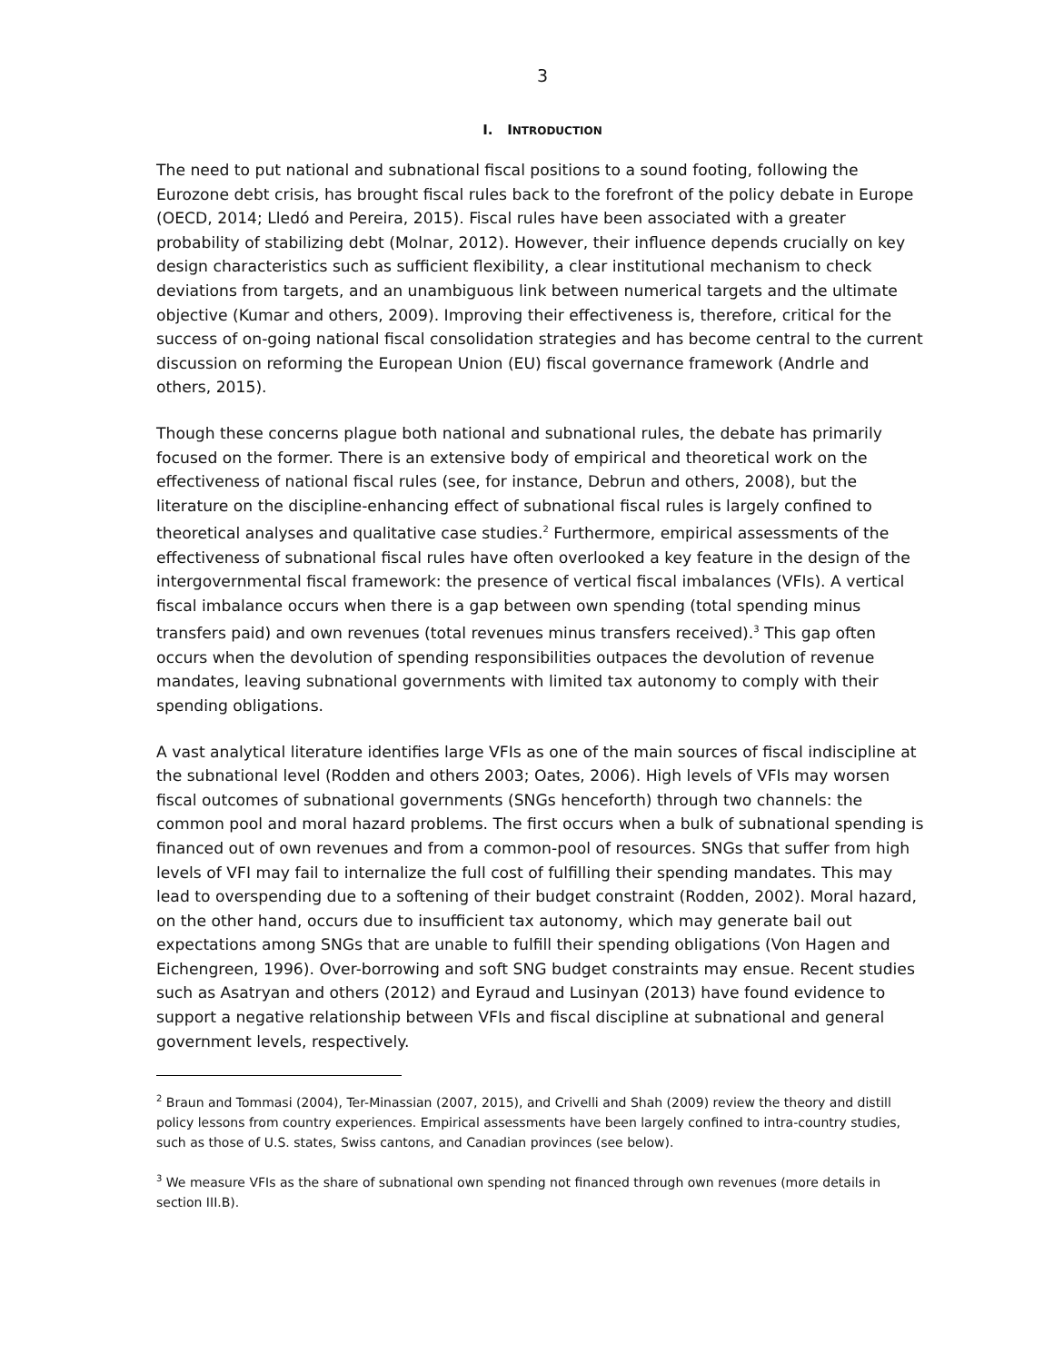3
I. INTRODUCTION
The need to put national and subnational fiscal positions to a sound footing, following the Eurozone debt crisis, has brought fiscal rules back to the forefront of the policy debate in Europe (OECD, 2014; Lledó and Pereira, 2015). Fiscal rules have been associated with a greater probability of stabilizing debt (Molnar, 2012). However, their influence depends crucially on key design characteristics such as sufficient flexibility, a clear institutional mechanism to check deviations from targets, and an unambiguous link between numerical targets and the ultimate objective (Kumar and others, 2009). Improving their effectiveness is, therefore, critical for the success of on-going national fiscal consolidation strategies and has become central to the current discussion on reforming the European Union (EU) fiscal governance framework (Andrle and others, 2015).
Though these concerns plague both national and subnational rules, the debate has primarily focused on the former. There is an extensive body of empirical and theoretical work on the effectiveness of national fiscal rules (see, for instance, Debrun and others, 2008), but the literature on the discipline-enhancing effect of subnational fiscal rules is largely confined to theoretical analyses and qualitative case studies.<sup>2</sup> Furthermore, empirical assessments of the effectiveness of subnational fiscal rules have often overlooked a key feature in the design of the intergovernmental fiscal framework: the presence of vertical fiscal imbalances (VFIs). A vertical fiscal imbalance occurs when there is a gap between own spending (total spending minus transfers paid) and own revenues (total revenues minus transfers received).<sup>3</sup> This gap often occurs when the devolution of spending responsibilities outpaces the devolution of revenue mandates, leaving subnational governments with limited tax autonomy to comply with their spending obligations.
A vast analytical literature identifies large VFIs as one of the main sources of fiscal indiscipline at the subnational level (Rodden and others 2003; Oates, 2006). High levels of VFIs may worsen fiscal outcomes of subnational governments (SNGs henceforth) through two channels: the common pool and moral hazard problems. The first occurs when a bulk of subnational spending is financed out of own revenues and from a common-pool of resources. SNGs that suffer from high levels of VFI may fail to internalize the full cost of fulfilling their spending mandates. This may lead to overspending due to a softening of their budget constraint (Rodden, 2002). Moral hazard, on the other hand, occurs due to insufficient tax autonomy, which may generate bail out expectations among SNGs that are unable to fulfill their spending obligations (Von Hagen and Eichengreen, 1996). Over-borrowing and soft SNG budget constraints may ensue. Recent studies such as Asatryan and others (2012) and Eyraud and Lusinyan (2013) have found evidence to support a negative relationship between VFIs and fiscal discipline at subnational and general government levels, respectively.
<sup>2</sup> Braun and Tommasi (2004), Ter-Minassian (2007, 2015), and Crivelli and Shah (2009) review the theory and distill policy lessons from country experiences. Empirical assessments have been largely confined to intra-country studies, such as those of U.S. states, Swiss cantons, and Canadian provinces (see below).
<sup>3</sup> We measure VFIs as the share of subnational own spending not financed through own revenues (more details in section III.B).